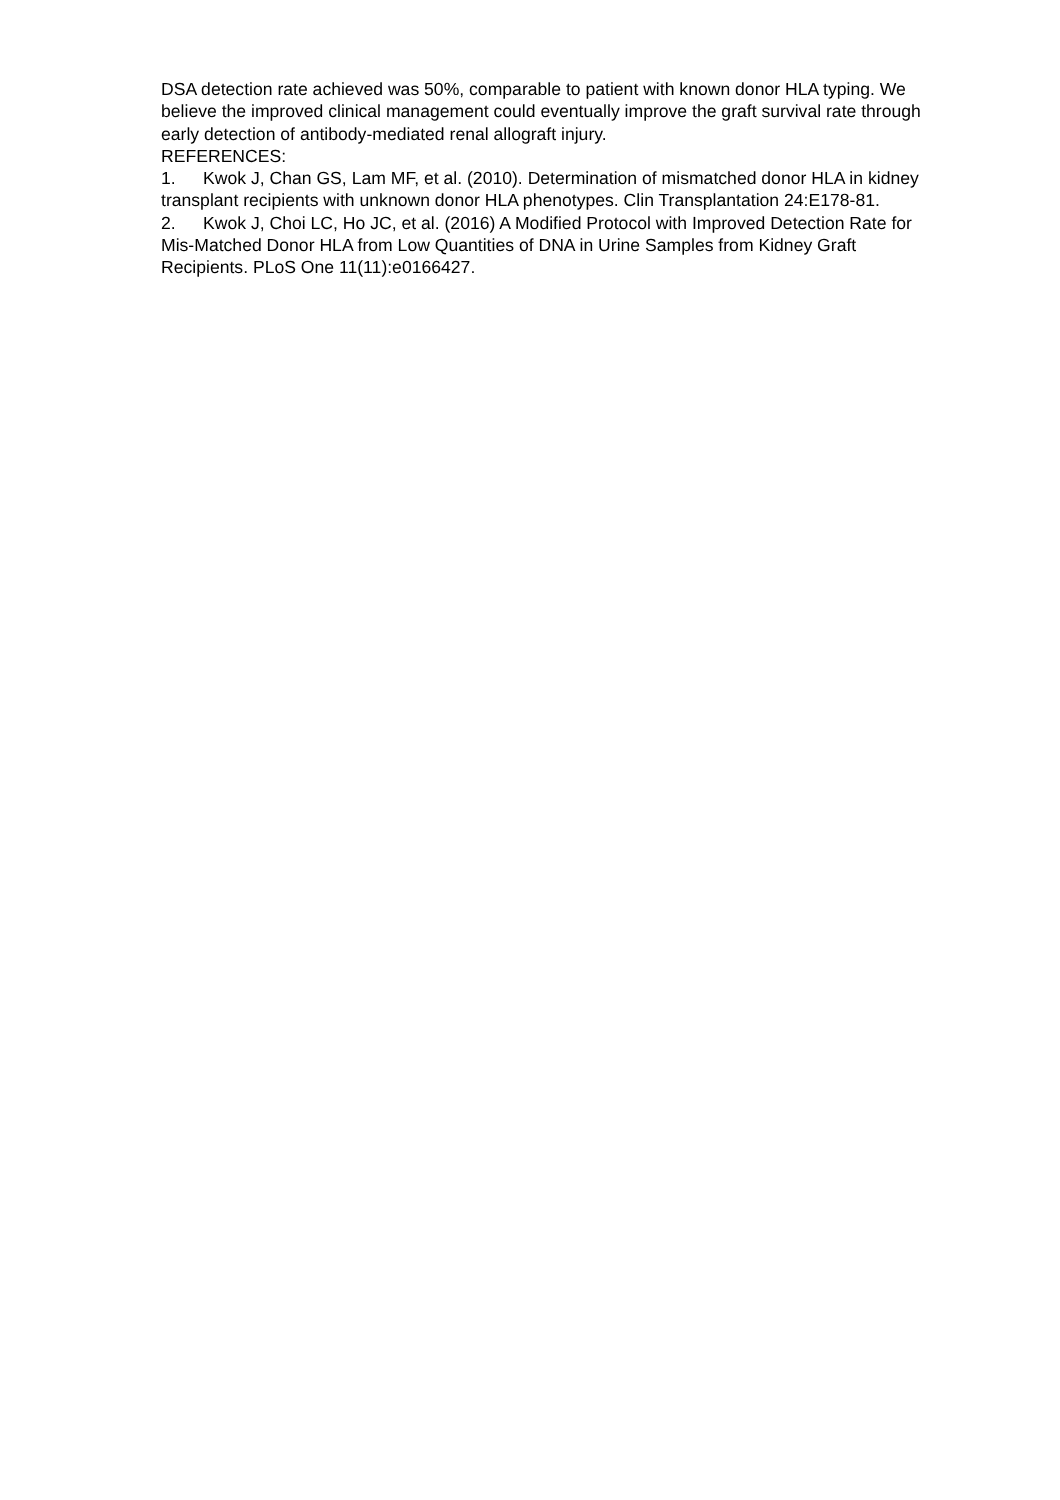DSA detection rate achieved was 50%, comparable to patient with known donor HLA typing. We believe the improved clinical management could eventually improve the graft survival rate through early detection of antibody-mediated renal allograft injury.
REFERENCES:
1. Kwok J, Chan GS, Lam MF, et al. (2010). Determination of mismatched donor HLA in kidney transplant recipients with unknown donor HLA phenotypes. Clin Transplantation 24:E178-81.
2. Kwok J, Choi LC, Ho JC, et al. (2016) A Modified Protocol with Improved Detection Rate for Mis-Matched Donor HLA from Low Quantities of DNA in Urine Samples from Kidney Graft Recipients. PLoS One 11(11):e0166427.